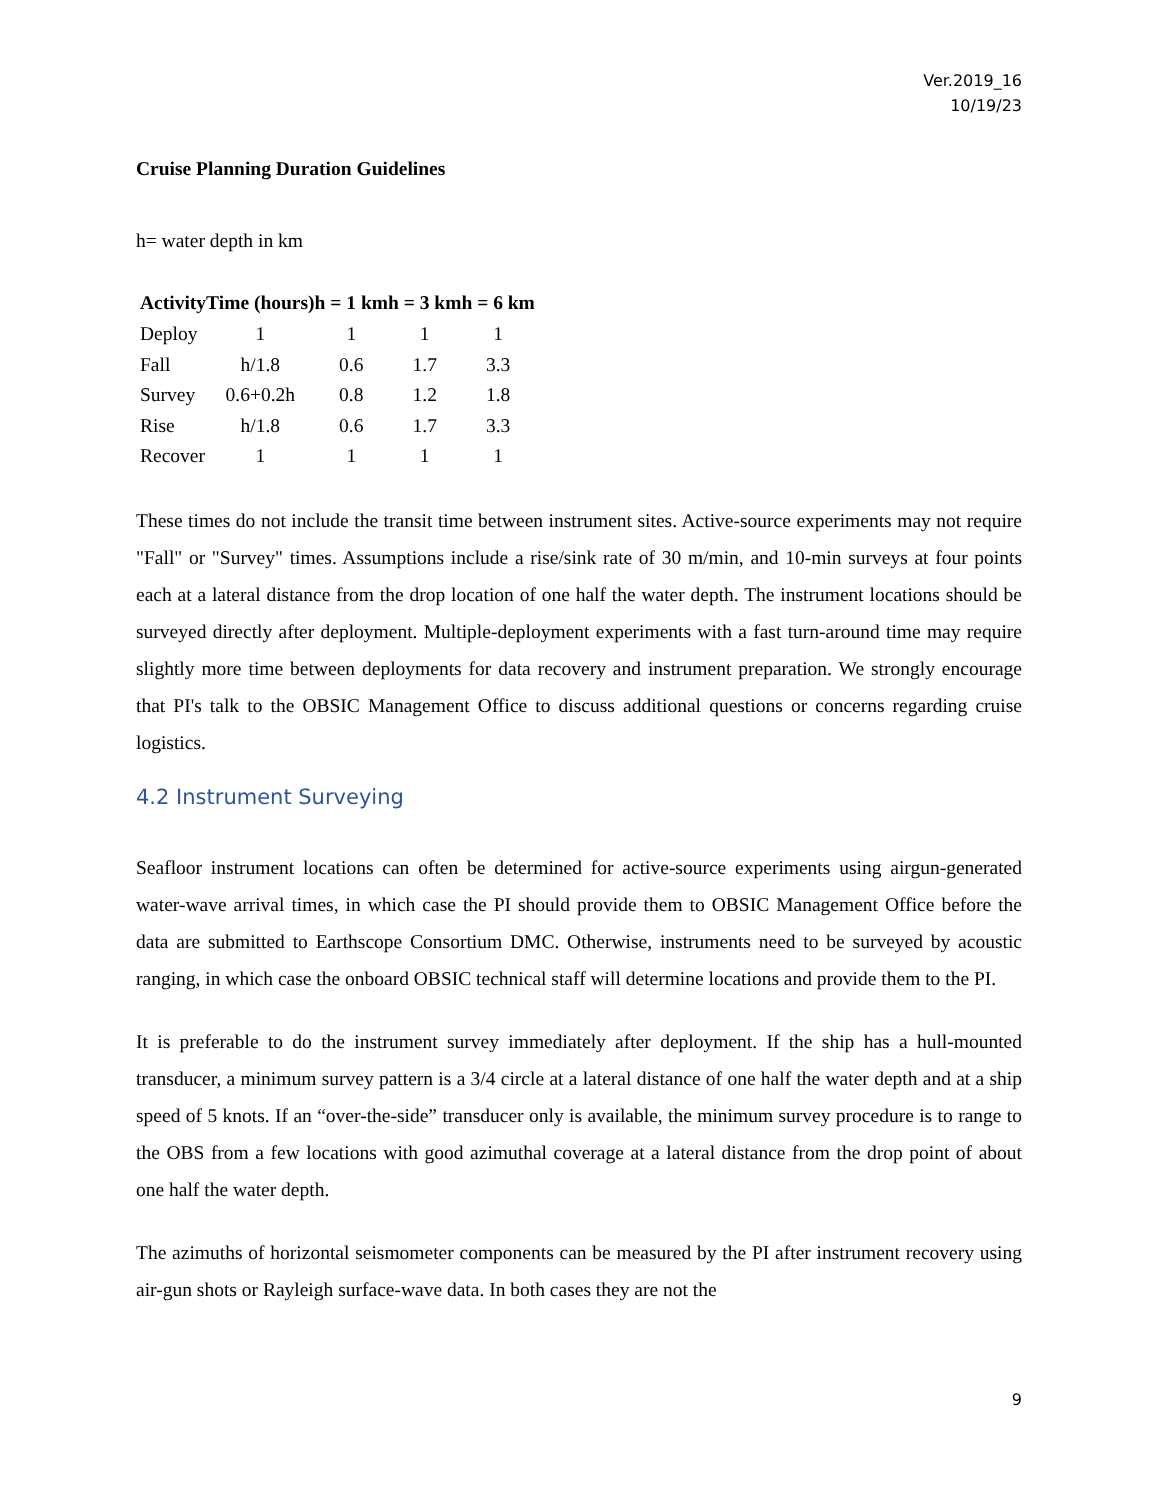Ver.2019_16
10/19/23
Cruise Planning Duration Guidelines
h= water depth in km
| Activity | Time (hours) | h = 1 km | h = 3 km | h = 6 km |
| --- | --- | --- | --- | --- |
| Deploy | 1 | 1 | 1 | 1 |
| Fall | h/1.8 | 0.6 | 1.7 | 3.3 |
| Survey | 0.6+0.2h | 0.8 | 1.2 | 1.8 |
| Rise | h/1.8 | 0.6 | 1.7 | 3.3 |
| Recover | 1 | 1 | 1 | 1 |
These times do not include the transit time between instrument sites. Active-source experiments may not require "Fall" or "Survey" times. Assumptions include a rise/sink rate of 30 m/min, and 10-min surveys at four points each at a lateral distance from the drop location of one half the water depth. The instrument locations should be surveyed directly after deployment. Multiple-deployment experiments with a fast turn-around time may require slightly more time between deployments for data recovery and instrument preparation. We strongly encourage that PI's talk to the OBSIC Management Office to discuss additional questions or concerns regarding cruise logistics.
4.2 Instrument Surveying
Seafloor instrument locations can often be determined for active-source experiments using airgun-generated water-wave arrival times, in which case the PI should provide them to OBSIC Management Office before the data are submitted to Earthscope Consortium DMC. Otherwise, instruments need to be surveyed by acoustic ranging, in which case the onboard OBSIC technical staff will determine locations and provide them to the PI.
It is preferable to do the instrument survey immediately after deployment. If the ship has a hull-mounted transducer, a minimum survey pattern is a 3/4 circle at a lateral distance of one half the water depth and at a ship speed of 5 knots. If an “over-the-side” transducer only is available, the minimum survey procedure is to range to the OBS from a few locations with good azimuthal coverage at a lateral distance from the drop point of about one half the water depth.
The azimuths of horizontal seismometer components can be measured by the PI after instrument recovery using air-gun shots or Rayleigh surface-wave data. In both cases they are not the
9